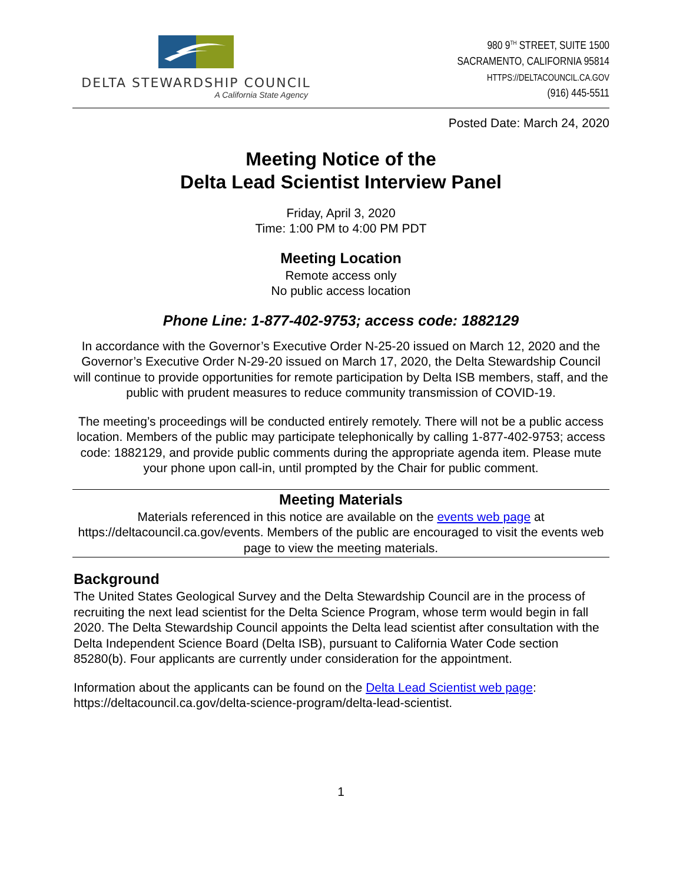DELTA STEWARDSHIP COUNCIL
A California State Agency
980 9<sup>TH</sup> STREET, SUITE 1500
SACRAMENTO, CALIFORNIA 95814
HTTPS://DELTACOUNCIL.CA.GOV
(916) 445-5511
Posted Date: March 24, 2020
Meeting Notice of the
Delta Lead Scientist Interview Panel
Friday, April 3, 2020
Time: 1:00 PM to 4:00 PM PDT
Meeting Location
Remote access only
No public access location
Phone Line: 1-877-402-9753; access code: 1882129
In accordance with the Governor’s Executive Order N-25-20 issued on March 12, 2020 and the Governor’s Executive Order N-29-20 issued on March 17, 2020, the Delta Stewardship Council will continue to provide opportunities for remote participation by Delta ISB members, staff, and the public with prudent measures to reduce community transmission of COVID-19.
The meeting’s proceedings will be conducted entirely remotely. There will not be a public access location. Members of the public may participate telephonically by calling 1-877-402-9753; access code: 1882129, and provide public comments during the appropriate agenda item. Please mute your phone upon call-in, until prompted by the Chair for public comment.
Meeting Materials
Materials referenced in this notice are available on the events web page at https://deltacouncil.ca.gov/events. Members of the public are encouraged to visit the events web page to view the meeting materials.
Background
The United States Geological Survey and the Delta Stewardship Council are in the process of recruiting the next lead scientist for the Delta Science Program, whose term would begin in fall 2020. The Delta Stewardship Council appoints the Delta lead scientist after consultation with the Delta Independent Science Board (Delta ISB), pursuant to California Water Code section 85280(b). Four applicants are currently under consideration for the appointment.
Information about the applicants can be found on the Delta Lead Scientist web page: https://deltacouncil.ca.gov/delta-science-program/delta-lead-scientist.
1